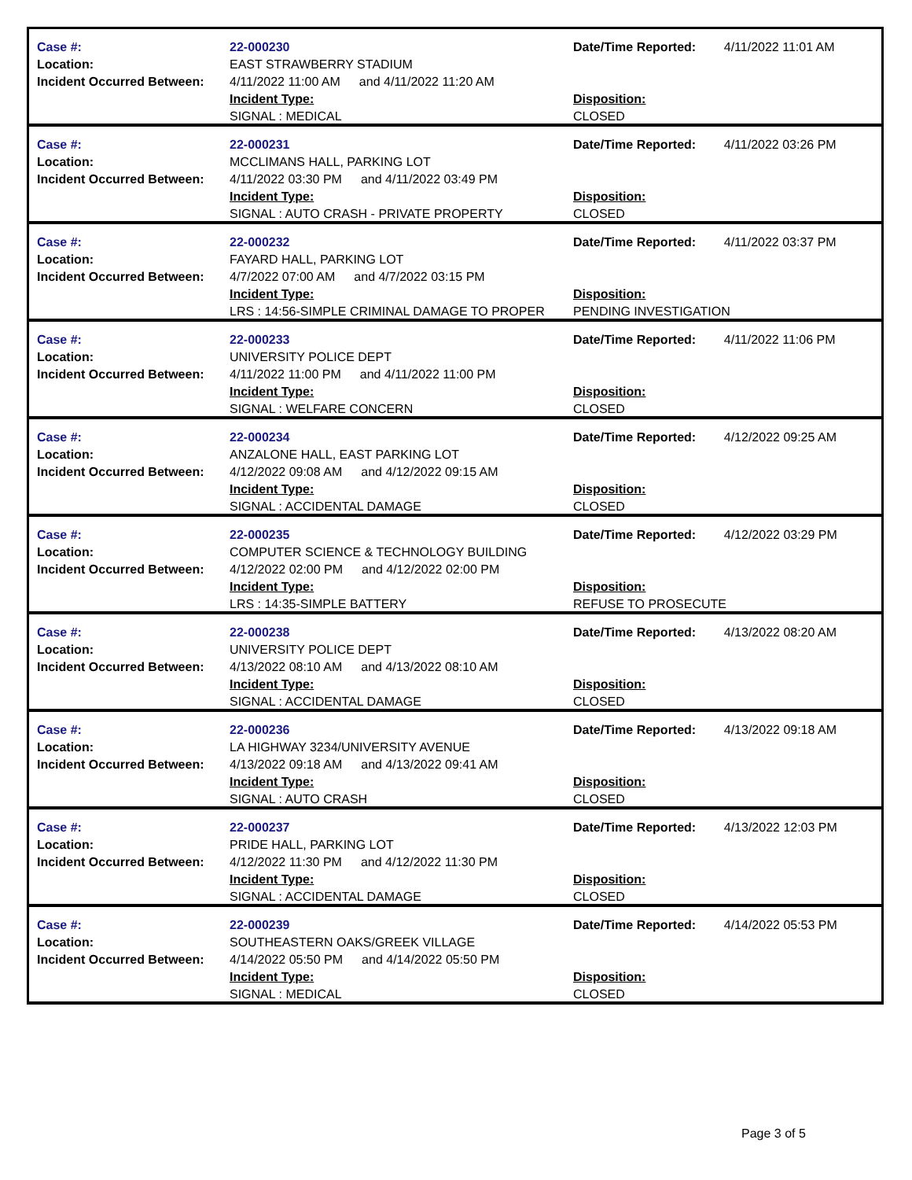| Case #: Location: Incident Occurred Between: | 22-000230 EAST STRAWBERRY STADIUM 4/11/2022 11:00 AM and 4/11/2022 11:20 AM Incident Type: SIGNAL : MEDICAL | Date/Time Reported: 4/11/2022 11:01 AM Disposition: CLOSED |
| Case #: Location: Incident Occurred Between: | 22-000231 MCCLIMANS HALL, PARKING LOT 4/11/2022 03:30 PM and 4/11/2022 03:49 PM Incident Type: SIGNAL : AUTO CRASH - PRIVATE PROPERTY | Date/Time Reported: 4/11/2022 03:26 PM Disposition: CLOSED |
| Case #: Location: Incident Occurred Between: | 22-000232 FAYARD HALL, PARKING LOT 4/7/2022 07:00 AM and 4/7/2022 03:15 PM Incident Type: LRS : 14:56-SIMPLE CRIMINAL DAMAGE TO PROPER | Date/Time Reported: 4/11/2022 03:37 PM Disposition: PENDING INVESTIGATION |
| Case #: Location: Incident Occurred Between: | 22-000233 UNIVERSITY POLICE DEPT 4/11/2022 11:00 PM and 4/11/2022 11:00 PM Incident Type: SIGNAL : WELFARE CONCERN | Date/Time Reported: 4/11/2022 11:06 PM Disposition: CLOSED |
| Case #: Location: Incident Occurred Between: | 22-000234 ANZALONE HALL, EAST PARKING LOT 4/12/2022 09:08 AM and 4/12/2022 09:15 AM Incident Type: SIGNAL : ACCIDENTAL DAMAGE | Date/Time Reported: 4/12/2022 09:25 AM Disposition: CLOSED |
| Case #: Location: Incident Occurred Between: | 22-000235 COMPUTER SCIENCE & TECHNOLOGY BUILDING 4/12/2022 02:00 PM and 4/12/2022 02:00 PM Incident Type: LRS : 14:35-SIMPLE BATTERY | Date/Time Reported: 4/12/2022 03:29 PM Disposition: REFUSE TO PROSECUTE |
| Case #: Location: Incident Occurred Between: | 22-000238 UNIVERSITY POLICE DEPT 4/13/2022 08:10 AM and 4/13/2022 08:10 AM Incident Type: SIGNAL : ACCIDENTAL DAMAGE | Date/Time Reported: 4/13/2022 08:20 AM Disposition: CLOSED |
| Case #: Location: Incident Occurred Between: | 22-000236 LA HIGHWAY 3234/UNIVERSITY AVENUE 4/13/2022 09:18 AM and 4/13/2022 09:41 AM Incident Type: SIGNAL : AUTO CRASH | Date/Time Reported: 4/13/2022 09:18 AM Disposition: CLOSED |
| Case #: Location: Incident Occurred Between: | 22-000237 PRIDE HALL, PARKING LOT 4/12/2022 11:30 PM and 4/12/2022 11:30 PM Incident Type: SIGNAL : ACCIDENTAL DAMAGE | Date/Time Reported: 4/13/2022 12:03 PM Disposition: CLOSED |
| Case #: Location: Incident Occurred Between: | 22-000239 SOUTHEASTERN OAKS/GREEK VILLAGE 4/14/2022 05:50 PM and 4/14/2022 05:50 PM Incident Type: SIGNAL : MEDICAL | Date/Time Reported: 4/14/2022 05:53 PM Disposition: CLOSED |
Page 3 of 5